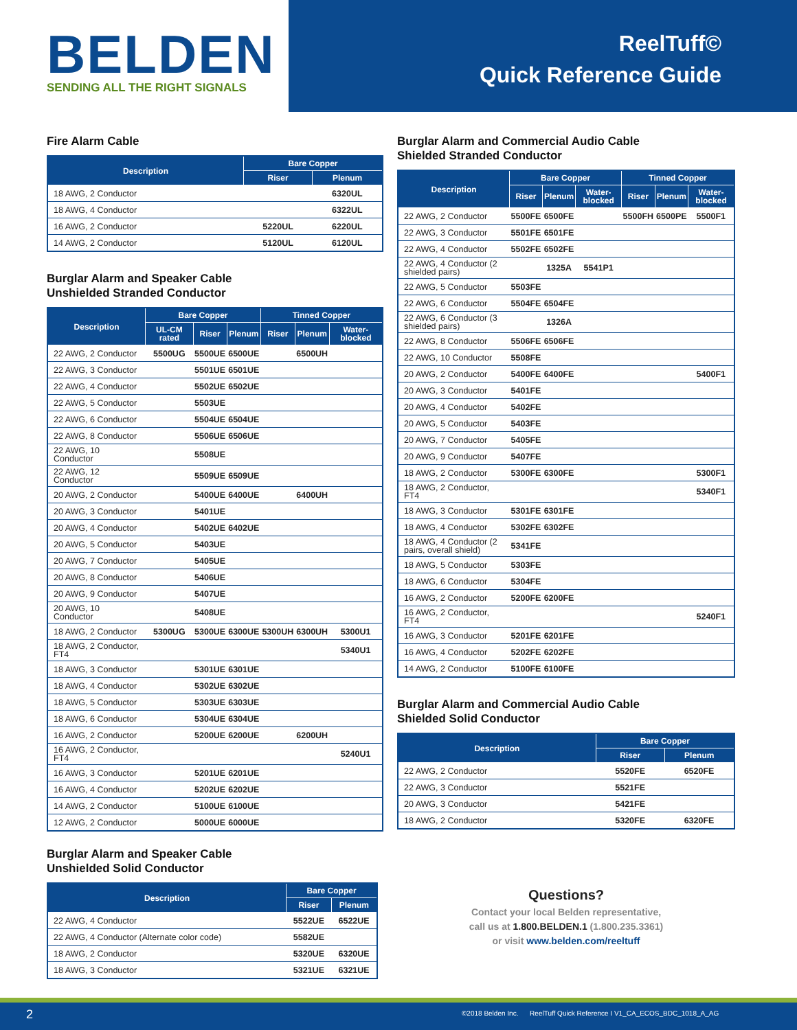BELDEN
SENDING ALL THE RIGHT SIGNALS
ReelTuff©
Quick Reference Guide
Fire Alarm Cable
| Description | Bare Copper | |
| --- | --- | --- |
| | Riser | Plenum |
| 18 AWG, 2 Conductor | | 6320UL |
| 18 AWG, 4 Conductor | | 6322UL |
| 16 AWG, 2 Conductor | 5220UL | 6220UL |
| 14 AWG, 2 Conductor | 5120UL | 6120UL |
Burglar Alarm and Speaker Cable
Unshielded Stranded Conductor
| Description | Bare Copper | | | Tinned Copper | | |
| --- | --- | --- | --- | --- | --- | --- |
| | UL-CM rated | Riser | Plenum | Riser | Plenum | Water-blocked |
| 22 AWG, 2 Conductor | 5500UG | 5500UE | 6500UE | | 6500UH | |
| 22 AWG, 3 Conductor | | 5501UE | 6501UE | | | |
| 22 AWG, 4 Conductor | | 5502UE | 6502UE | | | |
| 22 AWG, 5 Conductor | | 5503UE | | | | |
| 22 AWG, 6 Conductor | | 5504UE | 6504UE | | | |
| 22 AWG, 8 Conductor | | 5506UE | 6506UE | | | |
| 22 AWG, 10 Conductor | | 5508UE | | | | |
| 22 AWG, 12 Conductor | | 5509UE | 6509UE | | | |
| 20 AWG, 2 Conductor | | 5400UE | 6400UE | | 6400UH | |
| 20 AWG, 3 Conductor | | 5401UE | | | | |
| 20 AWG, 4 Conductor | | 5402UE | 6402UE | | | |
| 20 AWG, 5 Conductor | | 5403UE | | | | |
| 20 AWG, 7 Conductor | | 5405UE | | | | |
| 20 AWG, 8 Conductor | | 5406UE | | | | |
| 20 AWG, 9 Conductor | | 5407UE | | | | |
| 20 AWG, 10 Conductor | | 5408UE | | | | |
| 18 AWG, 2 Conductor | 5300UG | 5300UE | 6300UE | 5300UH | 6300UH | 5300U1 |
| 18 AWG, 2 Conductor, FT4 | | | | | | 5340U1 |
| 18 AWG, 3 Conductor | | 5301UE | 6301UE | | | |
| 18 AWG, 4 Conductor | | 5302UE | 6302UE | | | |
| 18 AWG, 5 Conductor | | 5303UE | 6303UE | | | |
| 18 AWG, 6 Conductor | | 5304UE | 6304UE | | | |
| 16 AWG, 2 Conductor | | 5200UE | 6200UE | | 6200UH | |
| 16 AWG, 2 Conductor, FT4 | | | | | | 5240U1 |
| 16 AWG, 3 Conductor | | 5201UE | 6201UE | | | |
| 16 AWG, 4 Conductor | | 5202UE | 6202UE | | | |
| 14 AWG, 2 Conductor | | 5100UE | 6100UE | | | |
| 12 AWG, 2 Conductor | | 5000UE | 6000UE | | | |
Burglar Alarm and Speaker Cable
Unshielded Solid Conductor
| Description | Bare Copper | |
| --- | --- | --- |
| | Riser | Plenum |
| 22 AWG, 4 Conductor | 5522UE | 6522UE |
| 22 AWG, 4 Conductor (Alternate color code) | 5582UE | |
| 18 AWG, 2 Conductor | 5320UE | 6320UE |
| 18 AWG, 3 Conductor | 5321UE | 6321UE |
Burglar Alarm and Commercial Audio Cable
Shielded Stranded Conductor
| Description | Bare Copper | | | Tinned Copper | | |
| --- | --- | --- | --- | --- | --- | --- |
| | Riser | Plenum | Water-blocked | Riser | Plenum | Water-blocked |
| 22 AWG, 2 Conductor | 5500FE | 6500FE | | 5500FH | 6500PE | 5500F1 |
| 22 AWG, 3 Conductor | 5501FE | 6501FE | | | | |
| 22 AWG, 4 Conductor | 5502FE | 6502FE | | | | |
| 22 AWG, 4 Conductor (2 shielded pairs) | | 1325A | 5541P1 | | | |
| 22 AWG, 5 Conductor | 5503FE | | | | | |
| 22 AWG, 6 Conductor | 5504FE | 6504FE | | | | |
| 22 AWG, 6 Conductor (3 shielded pairs) | | 1326A | | | | |
| 22 AWG, 8 Conductor | 5506FE | 6506FE | | | | |
| 22 AWG, 10 Conductor | 5508FE | | | | | |
| 20 AWG, 2 Conductor | 5400FE | 6400FE | | | | 5400F1 |
| 20 AWG, 3 Conductor | 5401FE | | | | | |
| 20 AWG, 4 Conductor | 5402FE | | | | | |
| 20 AWG, 5 Conductor | 5403FE | | | | | |
| 20 AWG, 7 Conductor | 5405FE | | | | | |
| 20 AWG, 9 Conductor | 5407FE | | | | | |
| 18 AWG, 2 Conductor | 5300FE | 6300FE | | | | 5300F1 |
| 18 AWG, 2 Conductor, FT4 | | | | | | 5340F1 |
| 18 AWG, 3 Conductor | 5301FE | 6301FE | | | | |
| 18 AWG, 4 Conductor | 5302FE | 6302FE | | | | |
| 18 AWG, 4 Conductor (2 pairs, overall shield) | 5341FE | | | | | |
| 18 AWG, 5 Conductor | 5303FE | | | | | |
| 18 AWG, 6 Conductor | 5304FE | | | | | |
| 16 AWG, 2 Conductor | 5200FE | 6200FE | | | | |
| 16 AWG, 2 Conductor, FT4 | | | | | | 5240F1 |
| 16 AWG, 3 Conductor | 5201FE | 6201FE | | | | |
| 16 AWG, 4 Conductor | 5202FE | 6202FE | | | | |
| 14 AWG, 2 Conductor | 5100FE | 6100FE | | | | |
Burglar Alarm and Commercial Audio Cable
Shielded Solid Conductor
| Description | Bare Copper | |
| --- | --- | --- |
| | Riser | Plenum |
| 22 AWG, 2 Conductor | 5520FE | 6520FE |
| 22 AWG, 3 Conductor | 5521FE | |
| 20 AWG, 3 Conductor | 5421FE | |
| 18 AWG, 2 Conductor | 5320FE | 6320FE |
Questions?
Contact your local Belden representative,
call us at 1.800.BELDEN.1 (1.800.235.3361)
or visit www.belden.com/reeltuff
2 ©2018 Belden Inc. ReelTuff Quick Reference I V1_CA_ECOS_BDC_1018_A_AG